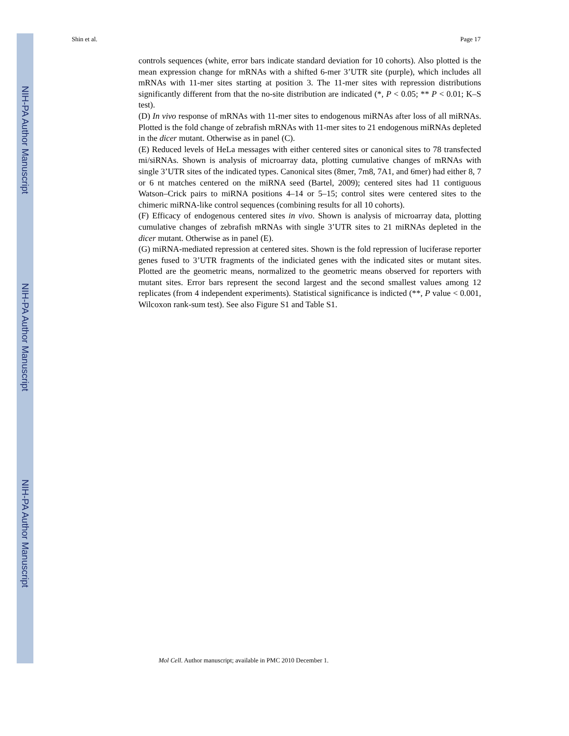NIH-PA Author Manuscript
NIH-PA Author Manuscript
NIH-PA Author Manuscript
Shin et al. Page 17
controls sequences (white, error bars indicate standard deviation for 10 cohorts). Also plotted is the mean expression change for mRNAs with a shifted 6-mer 3’UTR site (purple), which includes all mRNAs with 11-mer sites starting at position 3. The 11-mer sites with repression distributions significantly different from that the no-site distribution are indicated (*, P < 0.05; ** P < 0.01; K–S test).
(D) In vivo response of mRNAs with 11-mer sites to endogenous miRNAs after loss of all miRNAs. Plotted is the fold change of zebrafish mRNAs with 11-mer sites to 21 endogenous miRNAs depleted in the dicer mutant. Otherwise as in panel (C).
(E) Reduced levels of HeLa messages with either centered sites or canonical sites to 78 transfected mi/siRNAs. Shown is analysis of microarray data, plotting cumulative changes of mRNAs with single 3’UTR sites of the indicated types. Canonical sites (8mer, 7m8, 7A1, and 6mer) had either 8, 7 or 6 nt matches centered on the miRNA seed (Bartel, 2009); centered sites had 11 contiguous Watson–Crick pairs to miRNA positions 4–14 or 5–15; control sites were centered sites to the chimeric miRNA-like control sequences (combining results for all 10 cohorts).
(F) Efficacy of endogenous centered sites in vivo. Shown is analysis of microarray data, plotting cumulative changes of zebrafish mRNAs with single 3’UTR sites to 21 miRNAs depleted in the dicer mutant. Otherwise as in panel (E).
(G) miRNA-mediated repression at centered sites. Shown is the fold repression of luciferase reporter genes fused to 3’UTR fragments of the indiciated genes with the indicated sites or mutant sites. Plotted are the geometric means, normalized to the geometric means observed for reporters with mutant sites. Error bars represent the second largest and the second smallest values among 12 replicates (from 4 independent experiments). Statistical significance is indicted (**, P value < 0.001, Wilcoxon rank-sum test). See also Figure S1 and Table S1.
Mol Cell. Author manuscript; available in PMC 2010 December 1.